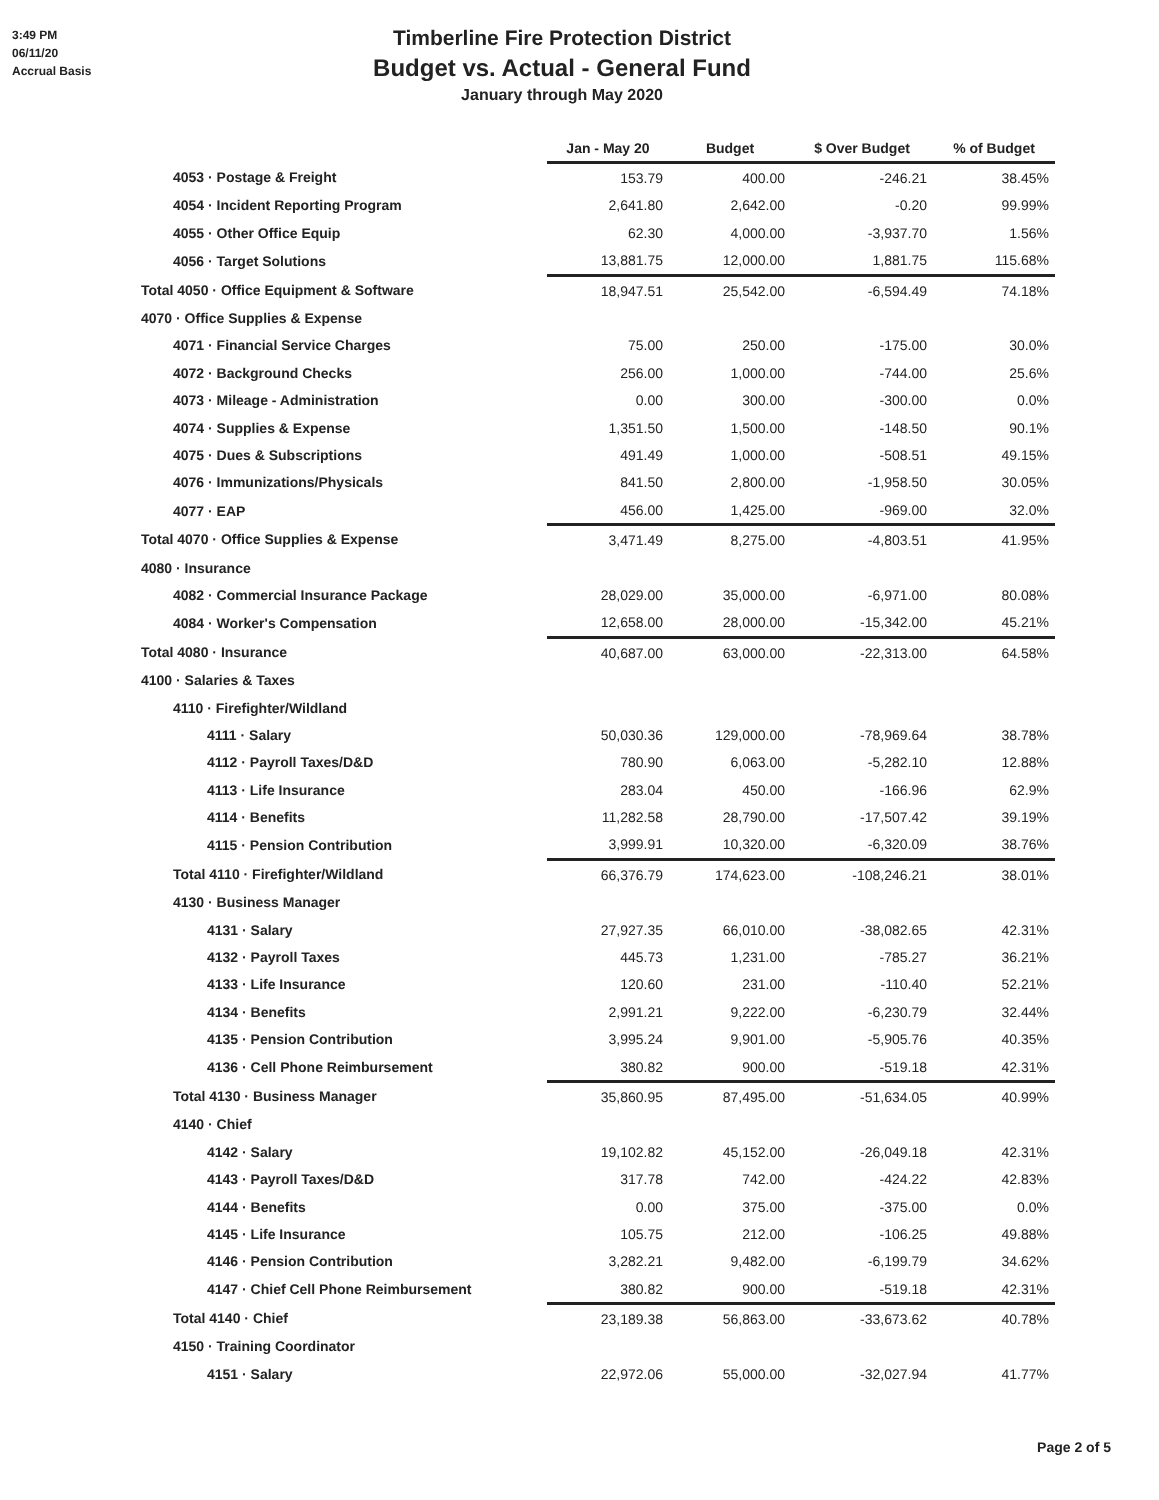3:49 PM
06/11/20
Accrual Basis
Timberline Fire Protection District
Budget vs. Actual - General Fund
January through May 2020
| | Jan - May 20 | Budget | $ Over Budget | % of Budget |
| --- | --- | --- | --- | --- |
| 4053 · Postage & Freight | 153.79 | 400.00 | -246.21 | 38.45% |
| 4054 · Incident Reporting Program | 2,641.80 | 2,642.00 | -0.20 | 99.99% |
| 4055 · Other Office Equip | 62.30 | 4,000.00 | -3,937.70 | 1.56% |
| 4056 · Target Solutions | 13,881.75 | 12,000.00 | 1,881.75 | 115.68% |
| Total 4050 · Office Equipment & Software | 18,947.51 | 25,542.00 | -6,594.49 | 74.18% |
| 4070 · Office Supplies & Expense | | | | |
| 4071 · Financial Service Charges | 75.00 | 250.00 | -175.00 | 30.0% |
| 4072 · Background Checks | 256.00 | 1,000.00 | -744.00 | 25.6% |
| 4073 · Mileage - Administration | 0.00 | 300.00 | -300.00 | 0.0% |
| 4074 · Supplies & Expense | 1,351.50 | 1,500.00 | -148.50 | 90.1% |
| 4075 · Dues & Subscriptions | 491.49 | 1,000.00 | -508.51 | 49.15% |
| 4076 · Immunizations/Physicals | 841.50 | 2,800.00 | -1,958.50 | 30.05% |
| 4077 · EAP | 456.00 | 1,425.00 | -969.00 | 32.0% |
| Total 4070 · Office Supplies & Expense | 3,471.49 | 8,275.00 | -4,803.51 | 41.95% |
| 4080 · Insurance | | | | |
| 4082 · Commercial Insurance Package | 28,029.00 | 35,000.00 | -6,971.00 | 80.08% |
| 4084 · Worker's Compensation | 12,658.00 | 28,000.00 | -15,342.00 | 45.21% |
| Total 4080 · Insurance | 40,687.00 | 63,000.00 | -22,313.00 | 64.58% |
| 4100 · Salaries & Taxes | | | | |
| 4110 · Firefighter/Wildland | | | | |
| 4111 · Salary | 50,030.36 | 129,000.00 | -78,969.64 | 38.78% |
| 4112 · Payroll Taxes/D&D | 780.90 | 6,063.00 | -5,282.10 | 12.88% |
| 4113 · Life Insurance | 283.04 | 450.00 | -166.96 | 62.9% |
| 4114 · Benefits | 11,282.58 | 28,790.00 | -17,507.42 | 39.19% |
| 4115 · Pension Contribution | 3,999.91 | 10,320.00 | -6,320.09 | 38.76% |
| Total 4110 · Firefighter/Wildland | 66,376.79 | 174,623.00 | -108,246.21 | 38.01% |
| 4130 · Business Manager | | | | |
| 4131 · Salary | 27,927.35 | 66,010.00 | -38,082.65 | 42.31% |
| 4132 · Payroll Taxes | 445.73 | 1,231.00 | -785.27 | 36.21% |
| 4133 · Life Insurance | 120.60 | 231.00 | -110.40 | 52.21% |
| 4134 · Benefits | 2,991.21 | 9,222.00 | -6,230.79 | 32.44% |
| 4135 · Pension Contribution | 3,995.24 | 9,901.00 | -5,905.76 | 40.35% |
| 4136 · Cell Phone Reimbursement | 380.82 | 900.00 | -519.18 | 42.31% |
| Total 4130 · Business Manager | 35,860.95 | 87,495.00 | -51,634.05 | 40.99% |
| 4140 · Chief | | | | |
| 4142 · Salary | 19,102.82 | 45,152.00 | -26,049.18 | 42.31% |
| 4143 · Payroll Taxes/D&D | 317.78 | 742.00 | -424.22 | 42.83% |
| 4144 · Benefits | 0.00 | 375.00 | -375.00 | 0.0% |
| 4145 · Life Insurance | 105.75 | 212.00 | -106.25 | 49.88% |
| 4146 · Pension Contribution | 3,282.21 | 9,482.00 | -6,199.79 | 34.62% |
| 4147 · Chief Cell Phone Reimbursement | 380.82 | 900.00 | -519.18 | 42.31% |
| Total 4140 · Chief | 23,189.38 | 56,863.00 | -33,673.62 | 40.78% |
| 4150 · Training Coordinator | | | | |
| 4151 · Salary | 22,972.06 | 55,000.00 | -32,027.94 | 41.77% |
Page 2 of 5